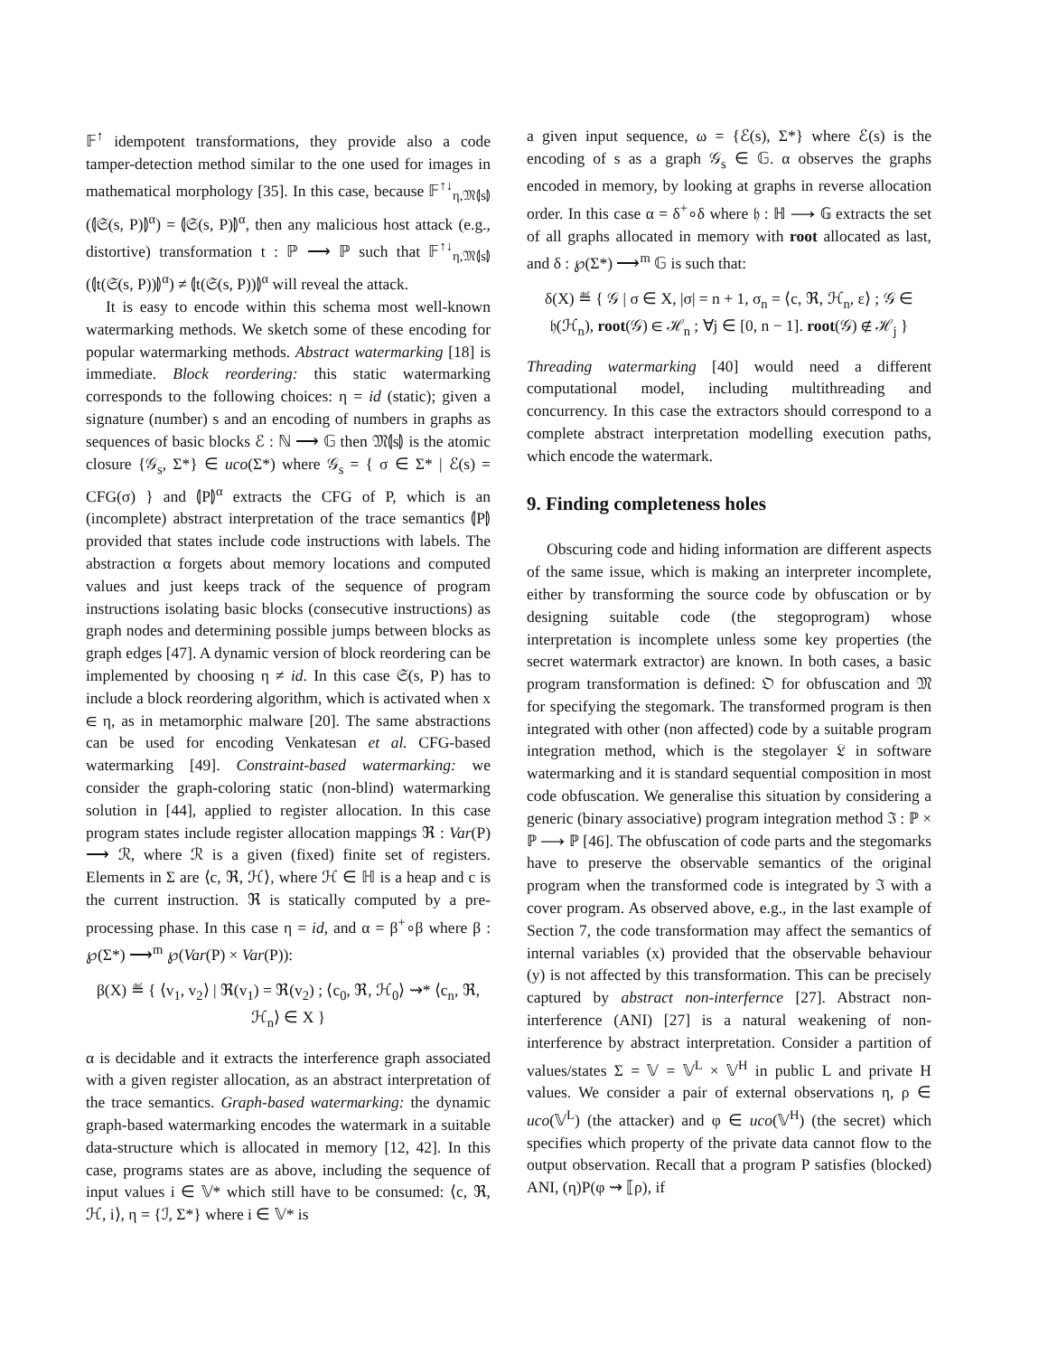𝔽<sup>↑</sup> idempotent transformations, they provide also a code tamper-detection method similar to the one used for images in mathematical morphology [35]. In this case, because 𝔽<sup>↑↓</sup><sub>η,𝔐⦇s⦈</sub>(⦇𝔖(s, P)⦈<sup>α</sup>) = ⦇𝔖(s, P)⦈<sup>α</sup>, then any malicious host attack (e.g., distortive) transformation t : ℙ ⟶ ℙ such that 𝔽<sup>↑↓</sup><sub>η,𝔐⦇s⦈</sub>(⦇t(𝔖(s, P))⦈<sup>α</sup>) ≠ ⦇t(𝔖(s, P))⦈<sup>α</sup> will reveal the attack.
It is easy to encode within this schema most well-known watermarking methods. We sketch some of these encoding for popular watermarking methods. Abstract watermarking [18] is immediate. Block reordering: this static watermarking corresponds to the following choices: η = id (static); given a signature (number) s and an encoding of numbers in graphs as sequences of basic blocks ℰ : ℕ ⟶ 𝔾 then 𝔐⦇s⦈ is the atomic closure {𝒢<sub>s</sub>, Σ*} ∈ uco(Σ*) where 𝒢<sub>s</sub> = { σ ∈ Σ* | ℰ(s) = CFG(σ) } and ⦇P⦈<sup>α</sup> extracts the CFG of P, which is an (incomplete) abstract interpretation of the trace semantics ⦇P⦈ provided that states include code instructions with labels. The abstraction α forgets about memory locations and computed values and just keeps track of the sequence of program instructions isolating basic blocks (consecutive instructions) as graph nodes and determining possible jumps between blocks as graph edges [47]. A dynamic version of block reordering can be implemented by choosing η ≠ id. In this case 𝔖(s, P) has to include a block reordering algorithm, which is activated when x ∈ η, as in metamorphic malware [20]. The same abstractions can be used for encoding Venkatesan et al. CFG-based watermarking [49]. Constraint-based watermarking: we consider the graph-coloring static (non-blind) watermarking solution in [44], applied to register allocation. In this case program states include register allocation mappings ℜ : Var(P) ⟶ ℛ, where ℛ is a given (fixed) finite set of registers. Elements in Σ are ⟨c, ℜ, ℋ⟩, where ℋ ∈ ℍ is a heap and c is the current instruction. ℜ is statically computed by a pre-processing phase. In this case η = id, and α = β<sup>+</sup>∘β where β : ℘(Σ*) ⟶<sup>m</sup> ℘(Var(P) × Var(P)):
β(X) ≝ { ⟨v<sub>1</sub>, v<sub>2</sub>⟩ | ℜ(v<sub>1</sub>) = ℜ(v<sub>2</sub>) ; ⟨c<sub>0</sub>, ℜ, ℋ<sub>0</sub>⟩ ⇝* ⟨c<sub>n</sub>, ℜ, ℋ<sub>n</sub>⟩ ∈ X }
α is decidable and it extracts the interference graph associated with a given register allocation, as an abstract interpretation of the trace semantics. Graph-based watermarking: the dynamic graph-based watermarking encodes the watermark in a suitable data-structure which is allocated in memory [12, 42]. In this case, programs states are as above, including the sequence of input values i ∈ 𝕍* which still have to be consumed: ⟨c, ℜ, ℋ, i⟩, η = {ℐ, Σ*} where i ∈ 𝕍* is
a given input sequence, ω = {ℰ(s), Σ*} where ℰ(s) is the encoding of s as a graph 𝒢<sub>s</sub> ∈ 𝔾. α observes the graphs encoded in memory, by looking at graphs in reverse allocation order. In this case α = δ<sup>+</sup>∘δ where 𝔥 : ℍ ⟶ 𝔾 extracts the set of all graphs allocated in memory with root allocated as last, and δ : ℘(Σ*) ⟶<sup>m</sup> 𝔾 is such that:
δ(X) ≝ { 𝒢 | σ ∈ X, |σ| = n + 1, σ<sub>n</sub> = ⟨c, ℜ, ℋ<sub>n</sub>, ε⟩ ; 𝒢 ∈ 𝔥(ℋ<sub>n</sub>), root(𝒢) ∈ ℋ<sub>n</sub> ; ∀j ∈ [0, n − 1]. root(𝒢) ∉ ℋ<sub>j</sub> }
Threading watermarking [40] would need a different computational model, including multithreading and concurrency. In this case the extractors should correspond to a complete abstract interpretation modelling execution paths, which encode the watermark.
9. Finding completeness holes
Obscuring code and hiding information are different aspects of the same issue, which is making an interpreter incomplete, either by transforming the source code by obfuscation or by designing suitable code (the stegoprogram) whose interpretation is incomplete unless some key properties (the secret watermark extractor) are known. In both cases, a basic program transformation is defined: 𝔒 for obfuscation and 𝔐 for specifying the stegomark. The transformed program is then integrated with other (non affected) code by a suitable program integration method, which is the stegolayer 𝔏 in software watermarking and it is standard sequential composition in most code obfuscation. We generalise this situation by considering a generic (binary associative) program integration method ℑ : ℙ × ℙ ⟶ ℙ [46]. The obfuscation of code parts and the stegomarks have to preserve the observable semantics of the original program when the transformed code is integrated by ℑ with a cover program. As observed above, e.g., in the last example of Section 7, the code transformation may affect the semantics of internal variables (x) provided that the observable behaviour (y) is not affected by this transformation. This can be precisely captured by abstract non-interfernce [27]. Abstract non-interference (ANI) [27] is a natural weakening of non-interference by abstract interpretation. Consider a partition of values/states Σ = 𝕍 = 𝕍<sup>L</sup> × 𝕍<sup>H</sup> in public L and private H values. We consider a pair of external observations η, ρ ∈ uco(𝕍<sup>L</sup>) (the attacker) and φ ∈ uco(𝕍<sup>H</sup>) (the secret) which specifies which property of the private data cannot flow to the output observation. Recall that a program P satisfies (blocked) ANI, (η)P(φ ⇝ ⟦ρ), if